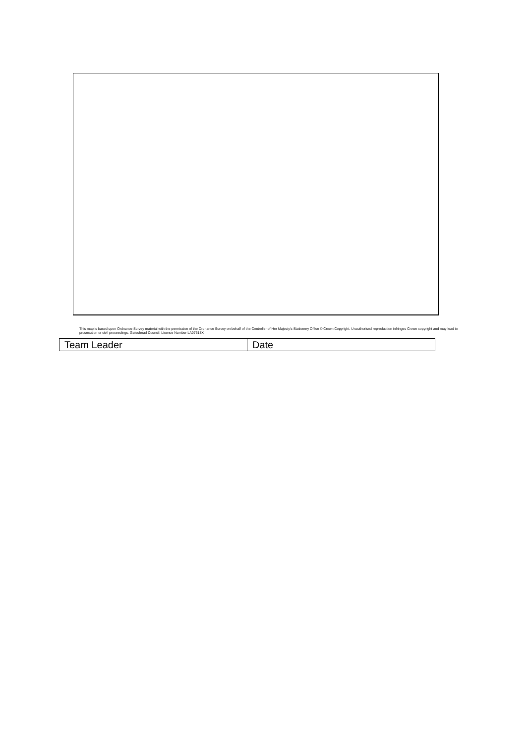This map is based upon Ordnance Survey material with the permission of the Ordnance Survey on behalf of the Controller of Her Majesty's Stationery Office © Crown Copyright. Unauthorised reproduction infringes Crown copyright and may lead to prosecution or civil proceedings. Gateshead Council. Licence Number LA07618X
| Team Leader | Date |